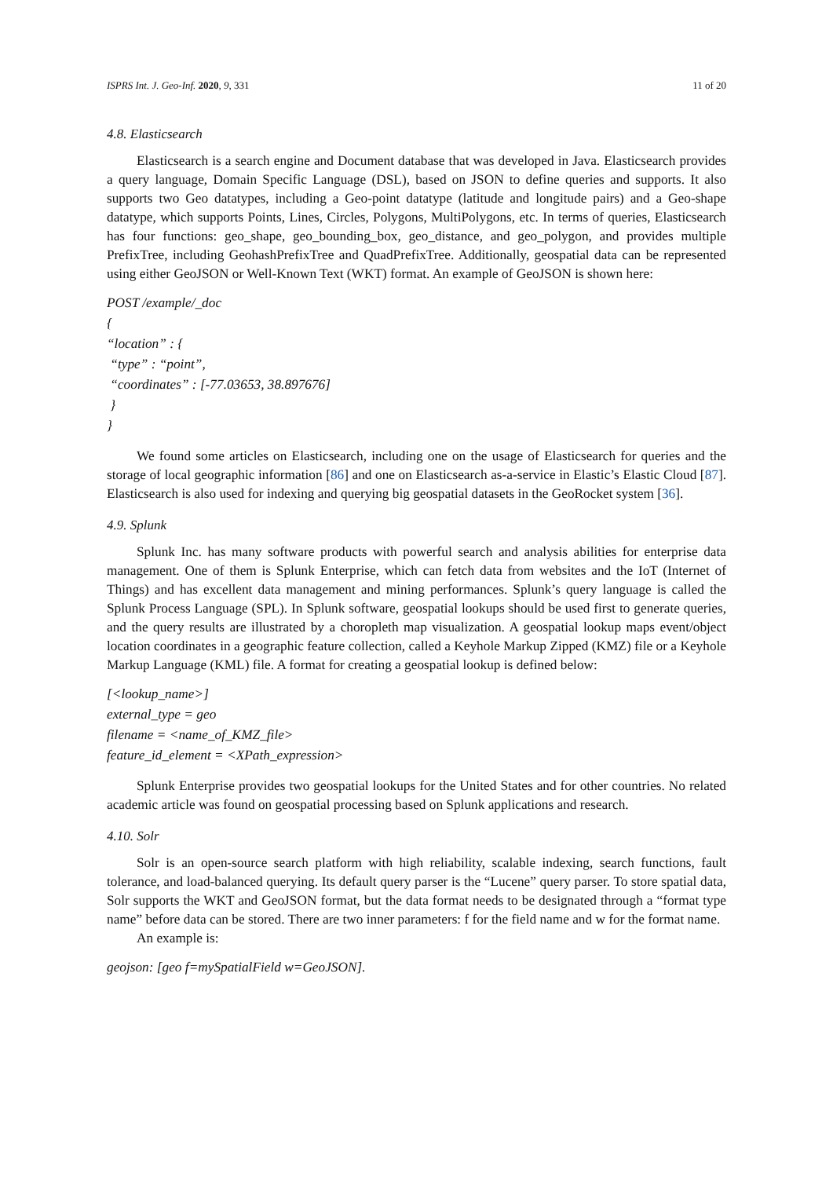ISPRS Int. J. Geo-Inf. 2020, 9, 331 11 of 20
4.8. Elasticsearch
Elasticsearch is a search engine and Document database that was developed in Java. Elasticsearch provides a query language, Domain Specific Language (DSL), based on JSON to define queries and supports. It also supports two Geo datatypes, including a Geo-point datatype (latitude and longitude pairs) and a Geo-shape datatype, which supports Points, Lines, Circles, Polygons, MultiPolygons, etc. In terms of queries, Elasticsearch has four functions: geo_shape, geo_bounding_box, geo_distance, and geo_polygon, and provides multiple PrefixTree, including GeohashPrefixTree and QuadPrefixTree. Additionally, geospatial data can be represented using either GeoJSON or Well-Known Text (WKT) format. An example of GeoJSON is shown here:
POST /example/_doc
{
“location” : {
“type” : “point”,
“coordinates” : [-77.03653, 38.897676]
}
}
We found some articles on Elasticsearch, including one on the usage of Elasticsearch for queries and the storage of local geographic information [86] and one on Elasticsearch as-a-service in Elastic’s Elastic Cloud [87]. Elasticsearch is also used for indexing and querying big geospatial datasets in the GeoRocket system [36].
4.9. Splunk
Splunk Inc. has many software products with powerful search and analysis abilities for enterprise data management. One of them is Splunk Enterprise, which can fetch data from websites and the IoT (Internet of Things) and has excellent data management and mining performances. Splunk’s query language is called the Splunk Process Language (SPL). In Splunk software, geospatial lookups should be used first to generate queries, and the query results are illustrated by a choropleth map visualization. A geospatial lookup maps event/object location coordinates in a geographic feature collection, called a Keyhole Markup Zipped (KMZ) file or a Keyhole Markup Language (KML) file. A format for creating a geospatial lookup is defined below:
[<lookup_name>]
external_type = geo
filename = <name_of_KMZ_file>
feature_id_element = <XPath_expression>
Splunk Enterprise provides two geospatial lookups for the United States and for other countries. No related academic article was found on geospatial processing based on Splunk applications and research.
4.10. Solr
Solr is an open-source search platform with high reliability, scalable indexing, search functions, fault tolerance, and load-balanced querying. Its default query parser is the “Lucene” query parser. To store spatial data, Solr supports the WKT and GeoJSON format, but the data format needs to be designated through a “format type name” before data can be stored. There are two inner parameters: f for the field name and w for the format name.
An example is:
geojson: [geo f=mySpatialField w=GeoJSON].